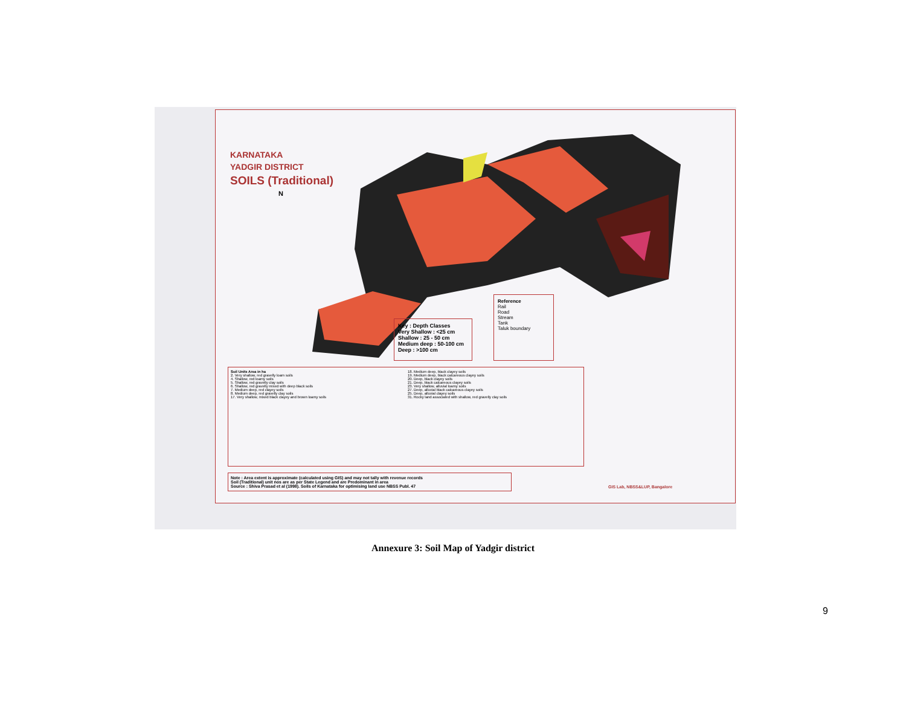KARNATAKA
YADGIR DISTRICT
SOILS (Traditional)
N
Key : Depth Classes
Very Shallow : <25 cm
Shallow : 25 - 50 cm
Medium deep : 50-100 cm
Deep : >100 cm
Reference
Rail
Road
Stream
Tank
Taluk boundary
Soil Units Area in ha
2. Very shallow, red gravelly loam soils
4. Shallow, red loamy soils
5. Shallow, red gravelly clay soils
6. Shallow, red gravelly mixed with deep black soils
7. Medium deep, red clayey soils
8. Medium deep, red gravelly clay soils
17. Very shallow, mixed black clayey and brown loamy soils
18. Medium deep, black clayey soils
19. Medium deep, black calcareous clayey soils
20. Deep, black clayey soils
21. Deep, black calcareous clayey soils
23. Very shallow, alluvial loamy soils
27. Deep, alluvial black calcareous clayey soils
25. Deep, alluvial clayey soils
31. Rocky land associated with shallow, red gravelly clay soils
Note : Area extent is approximate (calculated using GIS) and may not tally with revenue records
Soil (Traditional) unit nos are as per State Legend and are Predominant in area
Source : Shiva Prasad et al (1998). Soils of Karnataka for optimising land use NBSS Publ. 47
GIS Lab, NBSS&LUP, Bangalore
Annexure 3: Soil Map of Yadgir district
9